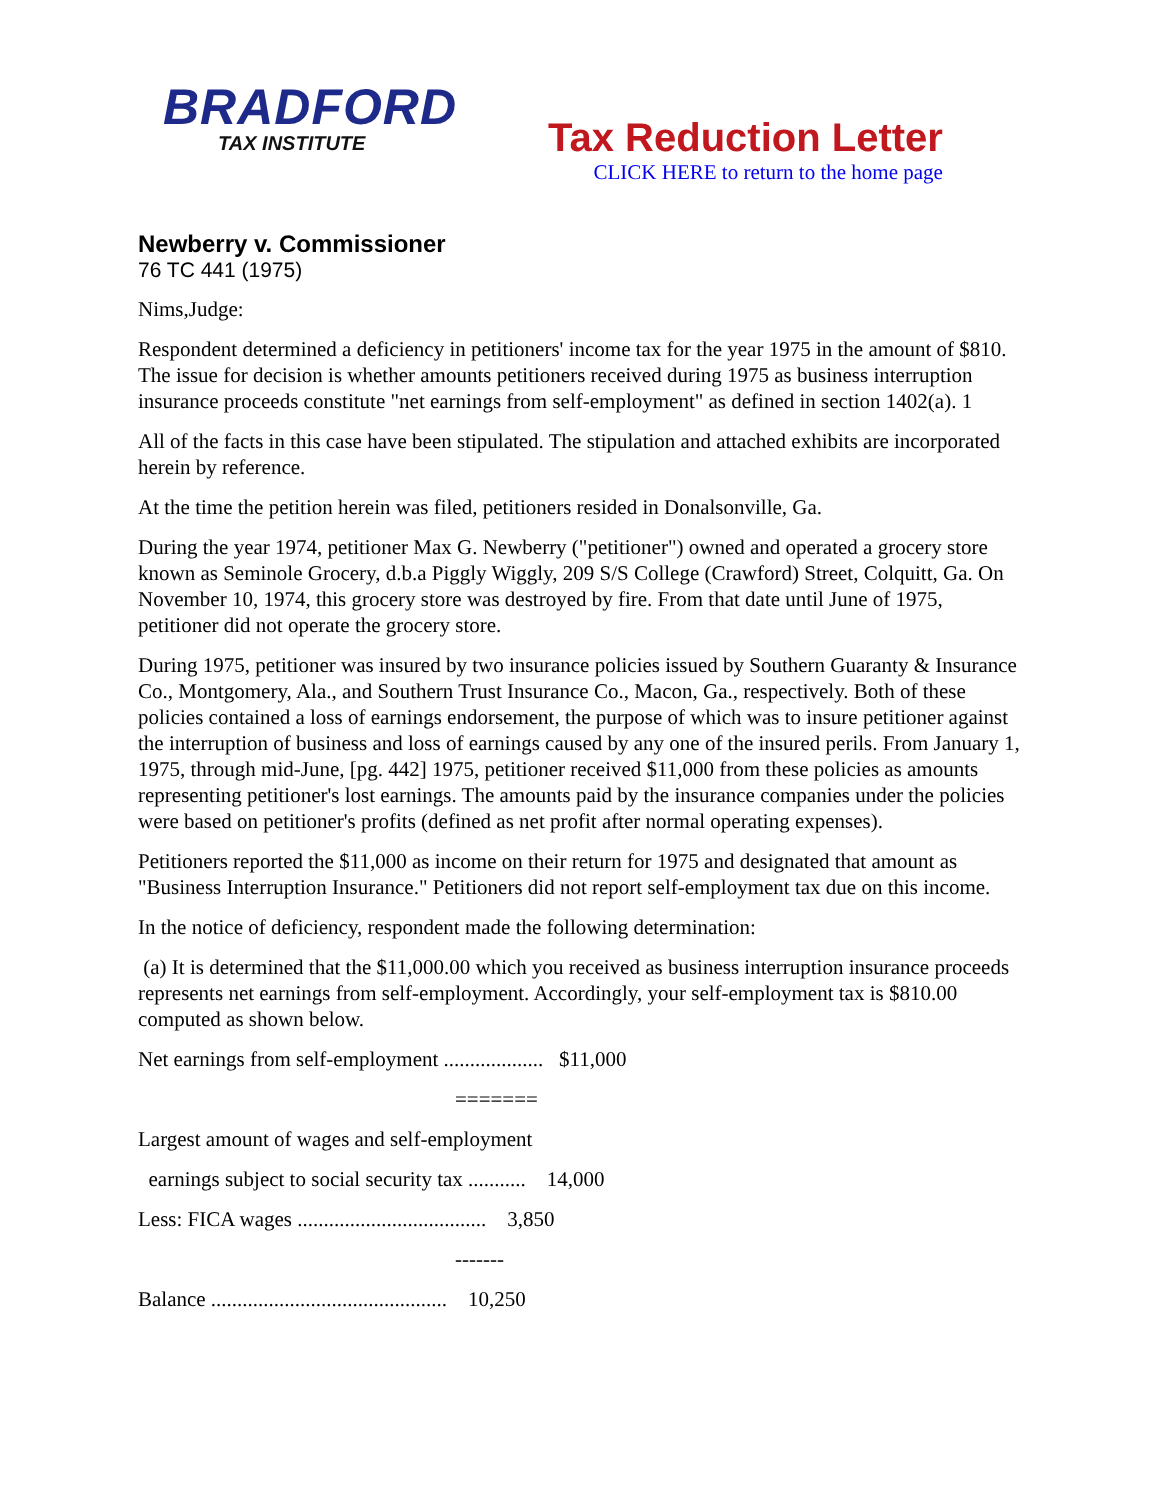BRADFORD
TAX INSTITUTE
Tax Reduction Letter
CLICK HERE to return to the home page
Newberry v. Commissioner
76 TC 441 (1975)
Nims,Judge:
Respondent determined a deficiency in petitioners' income tax for the year 1975 in the amount of $810. The issue for decision is whether amounts petitioners received during 1975 as business interruption insurance proceeds constitute "net earnings from self-employment" as defined in section 1402(a). 1
All of the facts in this case have been stipulated. The stipulation and attached exhibits are incorporated herein by reference.
At the time the petition herein was filed, petitioners resided in Donalsonville, Ga.
During the year 1974, petitioner Max G. Newberry ("petitioner") owned and operated a grocery store known as Seminole Grocery, d.b.a Piggly Wiggly, 209 S/S College (Crawford) Street, Colquitt, Ga. On November 10, 1974, this grocery store was destroyed by fire. From that date until June of 1975, petitioner did not operate the grocery store.
During 1975, petitioner was insured by two insurance policies issued by Southern Guaranty & Insurance Co., Montgomery, Ala., and Southern Trust Insurance Co., Macon, Ga., respectively. Both of these policies contained a loss of earnings endorsement, the purpose of which was to insure petitioner against the interruption of business and loss of earnings caused by any one of the insured perils. From January 1, 1975, through mid-June, [pg. 442] 1975, petitioner received $11,000 from these policies as amounts representing petitioner's lost earnings. The amounts paid by the insurance companies under the policies were based on petitioner's profits (defined as net profit after normal operating expenses).
Petitioners reported the $11,000 as income on their return for 1975 and designated that amount as "Business Interruption Insurance." Petitioners did not report self-employment tax due on this income.
In the notice of deficiency, respondent made the following determination:
(a) It is determined that the $11,000.00 which you received as business interruption insurance proceeds represents net earnings from self-employment. Accordingly, your self-employment tax is $810.00 computed as shown below.
Net earnings from self-employment ................... $11,000
=======
Largest amount of wages and self-employment
earnings subject to social security tax ........... 14,000
Less: FICA wages .................................... 3,850
-------
Balance ............................................. 10,250